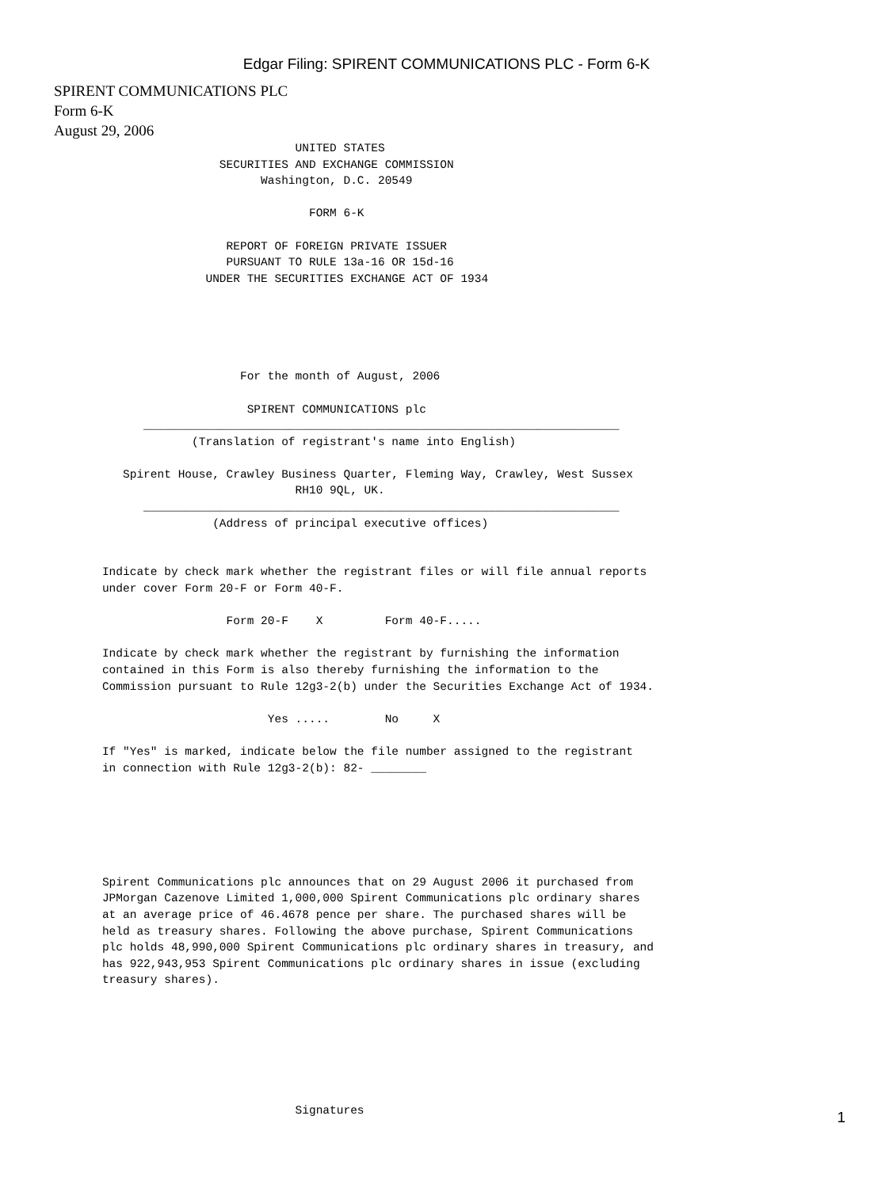Edgar Filing: SPIRENT COMMUNICATIONS PLC - Form 6-K
SPIRENT COMMUNICATIONS PLC
Form 6-K
August 29, 2006
                                   UNITED STATES
                        SECURITIES AND EXCHANGE COMMISSION
                              Washington, D.C. 20549

                                     FORM 6-K

                         REPORT OF FOREIGN PRIVATE ISSUER
                         PURSUANT TO RULE 13a-16 OR 15d-16
                      UNDER THE SECURITIES EXCHANGE ACT OF 1934





                           For the month of August, 2006

                            SPIRENT COMMUNICATIONS plc
             _____________________________________________________________________
                    (Translation of registrant's name into English)

          Spirent House, Crawley Business Quarter, Fleming Way, Crawley, West Sussex
                                   RH10 9QL, UK.
             _____________________________________________________________________
                       (Address of principal executive offices)


       Indicate by check mark whether the registrant files or will file annual reports
       under cover Form 20-F or Form 40-F.

                         Form 20-F    X         Form 40-F.....

       Indicate by check mark whether the registrant by furnishing the information
       contained in this Form is also thereby furnishing the information to the
       Commission pursuant to Rule 12g3-2(b) under the Securities Exchange Act of 1934.

                               Yes .....        No     X

       If "Yes" is marked, indicate below the file number assigned to the registrant
       in connection with Rule 12g3-2(b): 82- ________






       Spirent Communications plc announces that on 29 August 2006 it purchased from
       JPMorgan Cazenove Limited 1,000,000 Spirent Communications plc ordinary shares
       at an average price of 46.4678 pence per share. The purchased shares will be
       held as treasury shares. Following the above purchase, Spirent Communications
       plc holds 48,990,000 Spirent Communications plc ordinary shares in treasury, and
       has 922,943,953 Spirent Communications plc ordinary shares in issue (excluding
       treasury shares).







                                   Signatures
1